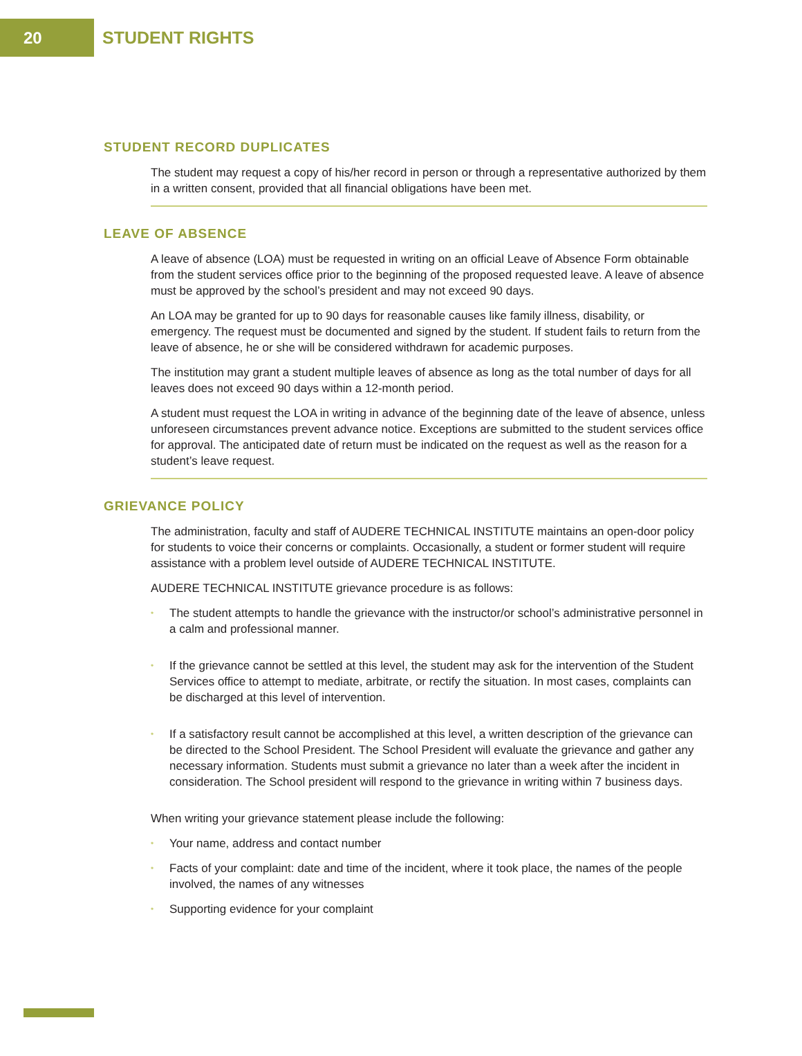20
STUDENT RIGHTS
STUDENT RECORD DUPLICATES
The student may request a copy of his/her record in person or through a representative authorized by them in a written consent, provided that all financial obligations have been met.
LEAVE OF ABSENCE
A leave of absence (LOA) must be requested in writing on an official Leave of Absence Form obtainable from the student services office prior to the beginning of the proposed requested leave. A leave of absence must be approved by the school’s president and may not exceed 90 days.
An LOA may be granted for up to 90 days for reasonable causes like family illness, disability, or emergency. The request must be documented and signed by the student. If student fails to return from the leave of absence, he or she will be considered withdrawn for academic purposes.
The institution may grant a student multiple leaves of absence as long as the total number of days for all leaves does not exceed 90 days within a 12-month period.
A student must request the LOA in writing in advance of the beginning date of the leave of absence, unless unforeseen circumstances prevent advance notice. Exceptions are submitted to the student services office for approval. The anticipated date of return must be indicated on the request as well as the reason for a student’s leave request.
GRIEVANCE POLICY
The administration, faculty and staff of AUDERE TECHNICAL INSTITUTE maintains an open-door policy for students to voice their concerns or complaints. Occasionally, a student or former student will require assistance with a problem level outside of AUDERE TECHNICAL INSTITUTE.
AUDERE TECHNICAL INSTITUTE grievance procedure is as follows:
• The student attempts to handle the grievance with the instructor/or school’s administrative personnel in a calm and professional manner.
• If the grievance cannot be settled at this level, the student may ask for the intervention of the Student Services office to attempt to mediate, arbitrate, or rectify the situation. In most cases, complaints can be discharged at this level of intervention.
• If a satisfactory result cannot be accomplished at this level, a written description of the grievance can be directed to the School President. The School President will evaluate the grievance and gather any necessary information. Students must submit a grievance no later than a week after the incident in consideration. The School president will respond to the grievance in writing within 7 business days.
When writing your grievance statement please include the following:
• Your name, address and contact number
• Facts of your complaint: date and time of the incident, where it took place, the names of the people involved, the names of any witnesses
• Supporting evidence for your complaint